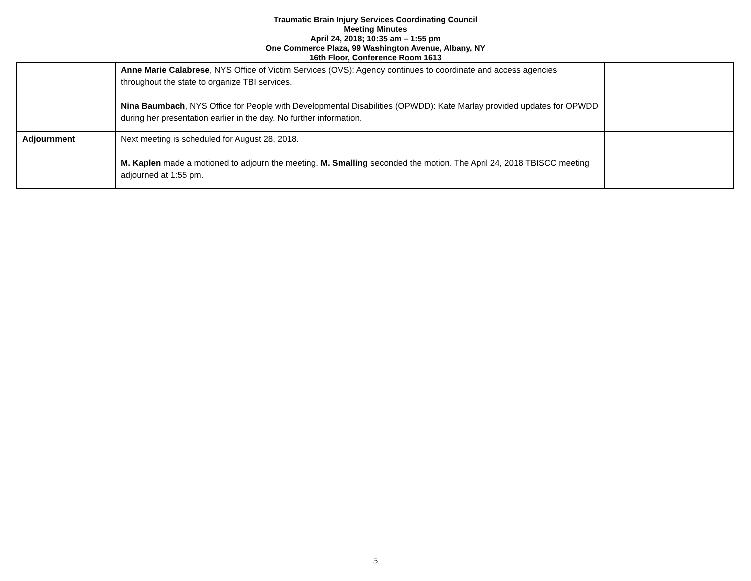Traumatic Brain Injury Services Coordinating Council
Meeting Minutes
April 24, 2018; 10:35 am – 1:55 pm
One Commerce Plaza, 99 Washington Avenue, Albany, NY
16th Floor, Conference Room 1613
| | Anne Marie Calabrese , NYS Office of Victim Services (OVS): Agency continues to coordinate and access agencies throughout the state to organize TBI services. Nina Baumbach , NYS Office for People with Developmental Disabilities (OPWDD): Kate Marlay provided updates for OPWDD during her presentation earlier in the day. No further information. | |
| Adjournment | Next meeting is scheduled for August 28, 2018. M. Kaplen made a motioned to adjourn the meeting. M. Smalling seconded the motion. The April 24, 2018 TBISCC meeting adjourned at 1:55 pm. | |
5